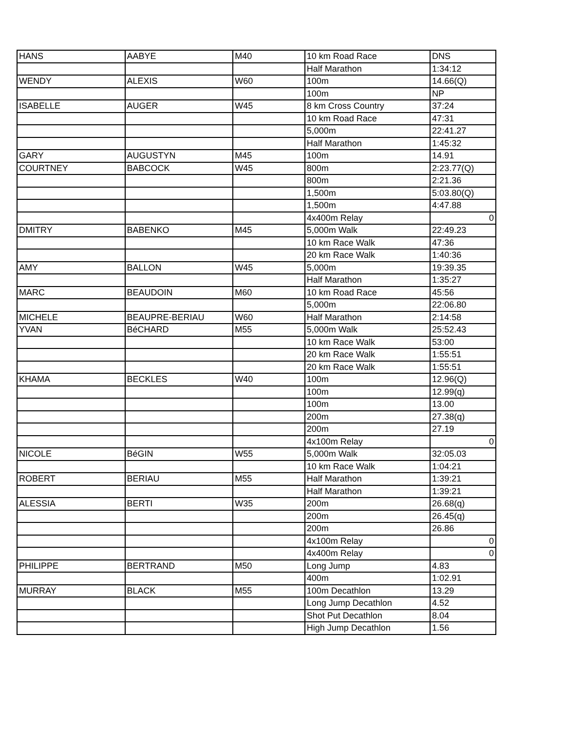| HANS | AABYE | M40 | 10 km Road Race | DNS |
| | | | Half Marathon | 1:34:12 |
| WENDY | ALEXIS | W60 | 100m | 14.66(Q) |
| | | | 100m | NP |
| ISABELLE | AUGER | W45 | 8 km Cross Country | 37:24 |
| | | | 10 km Road Race | 47:31 |
| | | | 5,000m | 22:41.27 |
| | | | Half Marathon | 1:45:32 |
| GARY | AUGUSTYN | M45 | 100m | 14.91 |
| COURTNEY | BABCOCK | W45 | 800m | 2:23.77(Q) |
| | | | 800m | 2:21.36 |
| | | | 1,500m | 5:03.80(Q) |
| | | | 1,500m | 4:47.88 |
| | | | 4x400m Relay | 0 |
| DMITRY | BABENKO | M45 | 5,000m Walk | 22:49.23 |
| | | | 10 km Race Walk | 47:36 |
| | | | 20 km Race Walk | 1:40:36 |
| AMY | BALLON | W45 | 5,000m | 19:39.35 |
| | | | Half Marathon | 1:35:27 |
| MARC | BEAUDOIN | M60 | 10 km Road Race | 45:56 |
| | | | 5,000m | 22:06.80 |
| MICHELE | BEAUPRE-BERIAU | W60 | Half Marathon | 2:14:58 |
| YVAN | BéCHARD | M55 | 5,000m Walk | 25:52.43 |
| | | | 10 km Race Walk | 53:00 |
| | | | 20 km Race Walk | 1:55:51 |
| | | | 20 km Race Walk | 1:55:51 |
| KHAMA | BECKLES | W40 | 100m | 12.96(Q) |
| | | | 100m | 12.99(q) |
| | | | 100m | 13.00 |
| | | | 200m | 27.38(q) |
| | | | 200m | 27.19 |
| | | | 4x100m Relay | 0 |
| NICOLE | BéGIN | W55 | 5,000m Walk | 32:05.03 |
| | | | 10 km Race Walk | 1:04:21 |
| ROBERT | BERIAU | M55 | Half Marathon | 1:39:21 |
| | | | Half Marathon | 1:39:21 |
| ALESSIA | BERTI | W35 | 200m | 26.68(q) |
| | | | 200m | 26.45(q) |
| | | | 200m | 26.86 |
| | | | 4x100m Relay | 0 |
| | | | 4x400m Relay | 0 |
| PHILIPPE | BERTRAND | M50 | Long Jump | 4.83 |
| | | | 400m | 1:02.91 |
| MURRAY | BLACK | M55 | 100m Decathlon | 13.29 |
| | | | Long Jump Decathlon | 4.52 |
| | | | Shot Put Decathlon | 8.04 |
| | | | High Jump Decathlon | 1.56 |